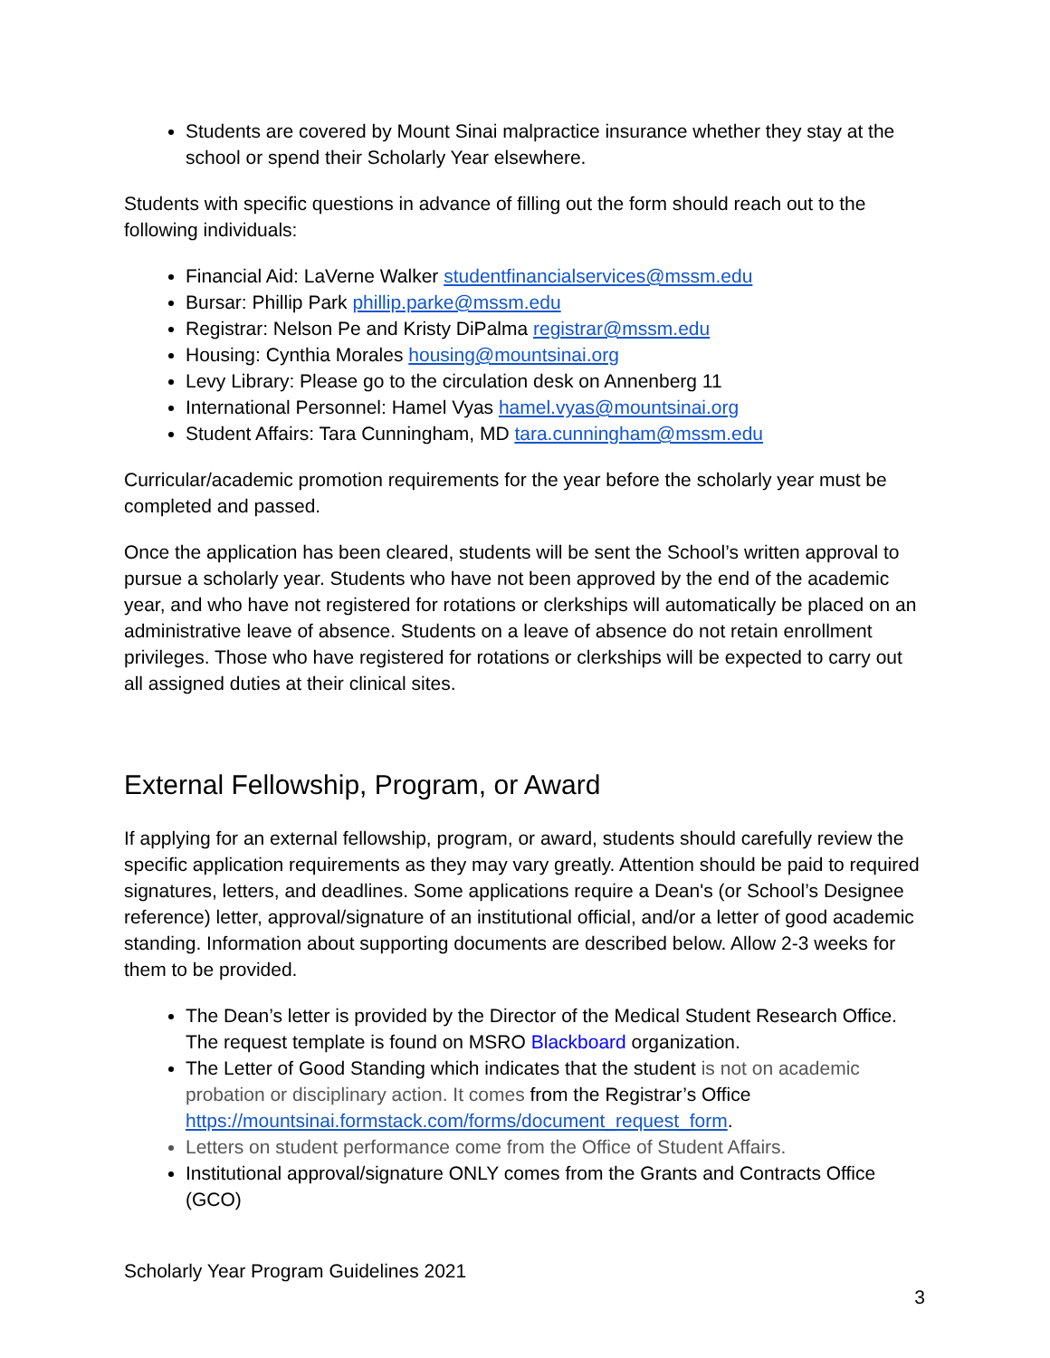Students are covered by Mount Sinai malpractice insurance whether they stay at the school or spend their Scholarly Year elsewhere.
Students with specific questions in advance of filling out the form should reach out to the following individuals:
Financial Aid: LaVerne Walker studentfinancialservices@mssm.edu
Bursar: Phillip Park phillip.parke@mssm.edu
Registrar: Nelson Pe and Kristy DiPalma registrar@mssm.edu
Housing: Cynthia Morales housing@mountsinai.org
Levy Library: Please go to the circulation desk on Annenberg 11
International Personnel: Hamel Vyas hamel.vyas@mountsinai.org
Student Affairs: Tara Cunningham, MD tara.cunningham@mssm.edu
Curricular/academic promotion requirements for the year before the scholarly year must be completed and passed.
Once the application has been cleared, students will be sent the School’s written approval to pursue a scholarly year. Students who have not been approved by the end of the academic year, and who have not registered for rotations or clerkships will automatically be placed on an administrative leave of absence. Students on a leave of absence do not retain enrollment privileges. Those who have registered for rotations or clerkships will be expected to carry out all assigned duties at their clinical sites.
External Fellowship, Program, or Award
If applying for an external fellowship, program, or award, students should carefully review the specific application requirements as they may vary greatly. Attention should be paid to required signatures, letters, and deadlines. Some applications require a Dean's (or School’s Designee reference) letter, approval/signature of an institutional official, and/or a letter of good academic standing. Information about supporting documents are described below. Allow 2-3 weeks for them to be provided.
The Dean’s letter is provided by the Director of the Medical Student Research Office. The request template is found on MSRO Blackboard organization.
The Letter of Good Standing which indicates that the student is not on academic probation or disciplinary action. It comes from the Registrar’s Office https://mountsinai.formstack.com/forms/document_request_form.
Letters on student performance come from the Office of Student Affairs.
Institutional approval/signature ONLY comes from the Grants and Contracts Office (GCO)
Scholarly Year Program Guidelines 2021
3